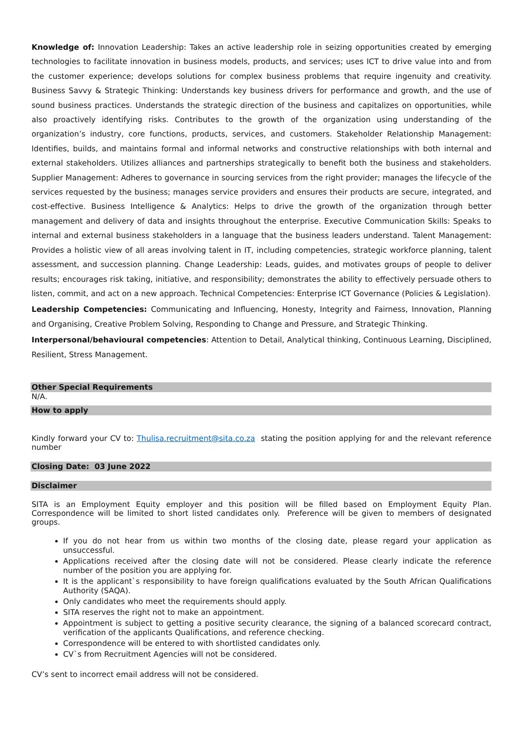Knowledge of: Innovation Leadership: Takes an active leadership role in seizing opportunities created by emerging technologies to facilitate innovation in business models, products, and services; uses ICT to drive value into and from the customer experience; develops solutions for complex business problems that require ingenuity and creativity. Business Savvy & Strategic Thinking: Understands key business drivers for performance and growth, and the use of sound business practices. Understands the strategic direction of the business and capitalizes on opportunities, while also proactively identifying risks. Contributes to the growth of the organization using understanding of the organization’s industry, core functions, products, services, and customers. Stakeholder Relationship Management: Identifies, builds, and maintains formal and informal networks and constructive relationships with both internal and external stakeholders. Utilizes alliances and partnerships strategically to benefit both the business and stakeholders. Supplier Management: Adheres to governance in sourcing services from the right provider; manages the lifecycle of the services requested by the business; manages service providers and ensures their products are secure, integrated, and cost-effective. Business Intelligence & Analytics: Helps to drive the growth of the organization through better management and delivery of data and insights throughout the enterprise. Executive Communication Skills: Speaks to internal and external business stakeholders in a language that the business leaders understand. Talent Management: Provides a holistic view of all areas involving talent in IT, including competencies, strategic workforce planning, talent assessment, and succession planning. Change Leadership: Leads, guides, and motivates groups of people to deliver results; encourages risk taking, initiative, and responsibility; demonstrates the ability to effectively persuade others to listen, commit, and act on a new approach. Technical Competencies: Enterprise ICT Governance (Policies & Legislation).
Leadership Competencies: Communicating and Influencing, Honesty, Integrity and Fairness, Innovation, Planning and Organising, Creative Problem Solving, Responding to Change and Pressure, and Strategic Thinking.
Interpersonal/behavioural competencies: Attention to Detail, Analytical thinking, Continuous Learning, Disciplined, Resilient, Stress Management.
Other Special Requirements
N/A.
How to apply
Kindly forward your CV to: Thulisa.recruitment@sita.co.za stating the position applying for and the relevant reference number
Closing Date: 03 June 2022
Disclaimer
SITA is an Employment Equity employer and this position will be filled based on Employment Equity Plan. Correspondence will be limited to short listed candidates only. Preference will be given to members of designated groups.
If you do not hear from us within two months of the closing date, please regard your application as unsuccessful.
Applications received after the closing date will not be considered. Please clearly indicate the reference number of the position you are applying for.
It is the applicant`s responsibility to have foreign qualifications evaluated by the South African Qualifications Authority (SAQA).
Only candidates who meet the requirements should apply.
SITA reserves the right not to make an appointment.
Appointment is subject to getting a positive security clearance, the signing of a balanced scorecard contract, verification of the applicants Qualifications, and reference checking.
Correspondence will be entered to with shortlisted candidates only.
CV`s from Recruitment Agencies will not be considered.
CV’s sent to incorrect email address will not be considered.